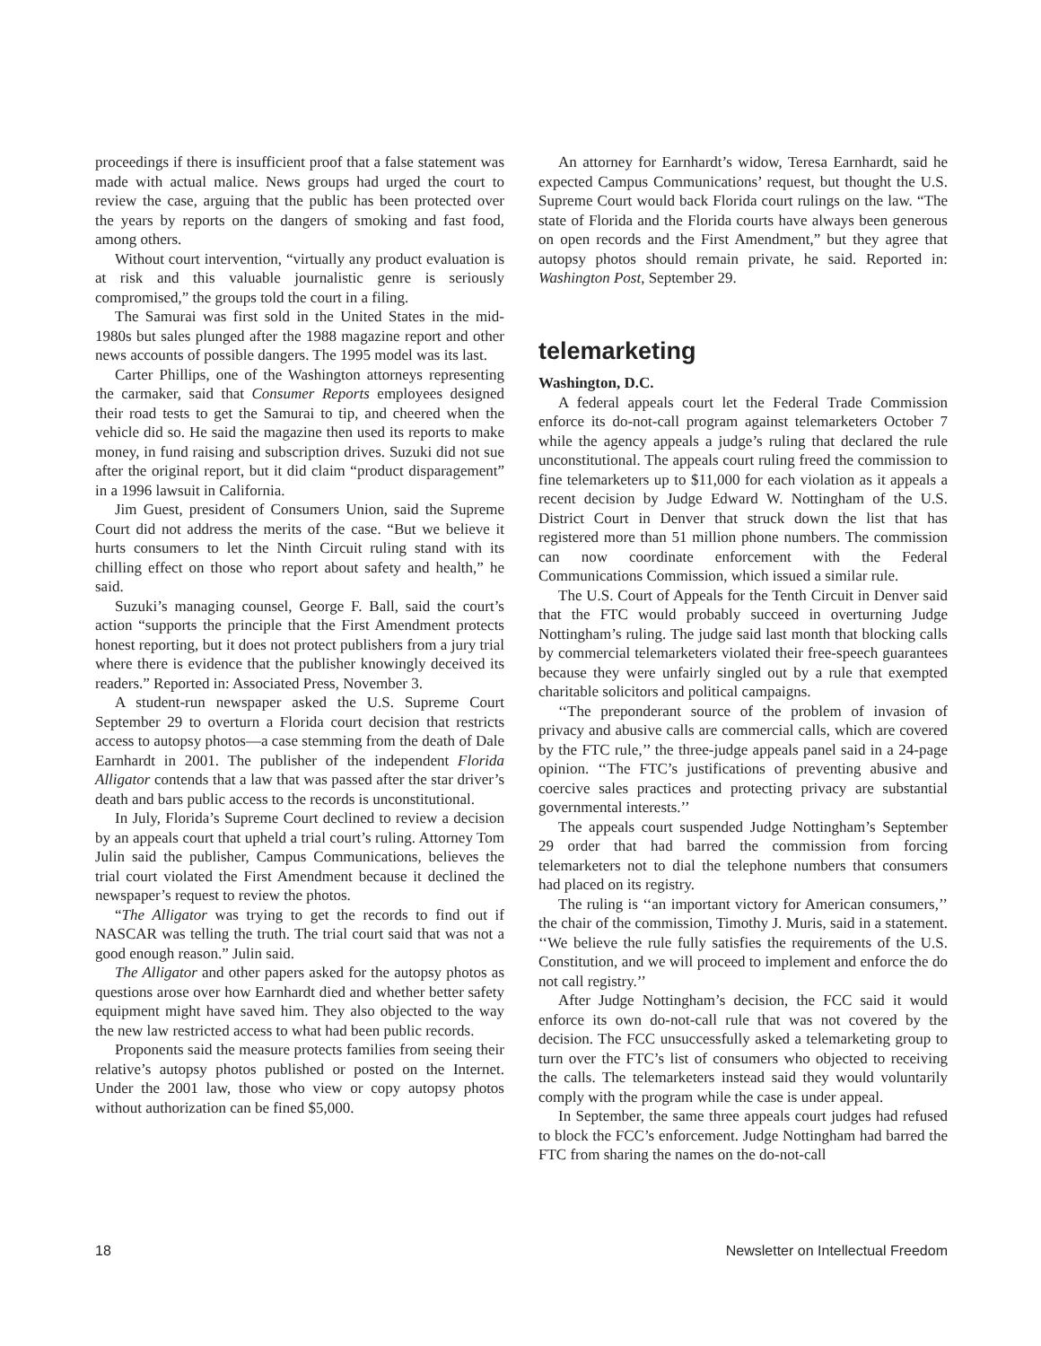proceedings if there is insufficient proof that a false statement was made with actual malice. News groups had urged the court to review the case, arguing that the public has been protected over the years by reports on the dangers of smoking and fast food, among others.
Without court intervention, “virtually any product evaluation is at risk and this valuable journalistic genre is seriously compromised,” the groups told the court in a filing.
The Samurai was first sold in the United States in the mid-1980s but sales plunged after the 1988 magazine report and other news accounts of possible dangers. The 1995 model was its last.
Carter Phillips, one of the Washington attorneys representing the carmaker, said that Consumer Reports employees designed their road tests to get the Samurai to tip, and cheered when the vehicle did so. He said the magazine then used its reports to make money, in fund raising and subscription drives. Suzuki did not sue after the original report, but it did claim “product disparagement” in a 1996 lawsuit in California.
Jim Guest, president of Consumers Union, said the Supreme Court did not address the merits of the case. “But we believe it hurts consumers to let the Ninth Circuit ruling stand with its chilling effect on those who report about safety and health,” he said.
Suzuki’s managing counsel, George F. Ball, said the court’s action “supports the principle that the First Amendment protects honest reporting, but it does not protect publishers from a jury trial where there is evidence that the publisher knowingly deceived its readers.” Reported in: Associated Press, November 3.
A student-run newspaper asked the U.S. Supreme Court September 29 to overturn a Florida court decision that restricts access to autopsy photos—a case stemming from the death of Dale Earnhardt in 2001. The publisher of the independent Florida Alligator contends that a law that was passed after the star driver’s death and bars public access to the records is unconstitutional.
In July, Florida’s Supreme Court declined to review a decision by an appeals court that upheld a trial court’s ruling. Attorney Tom Julin said the publisher, Campus Communications, believes the trial court violated the First Amendment because it declined the newspaper’s request to review the photos.
“The Alligator was trying to get the records to find out if NASCAR was telling the truth. The trial court said that was not a good enough reason.” Julin said.
The Alligator and other papers asked for the autopsy photos as questions arose over how Earnhardt died and whether better safety equipment might have saved him. They also objected to the way the new law restricted access to what had been public records.
Proponents said the measure protects families from seeing their relative’s autopsy photos published or posted on the Internet. Under the 2001 law, those who view or copy autopsy photos without authorization can be fined $5,000.
An attorney for Earnhardt’s widow, Teresa Earnhardt, said he expected Campus Communications’ request, but thought the U.S. Supreme Court would back Florida court rulings on the law. “The state of Florida and the Florida courts have always been generous on open records and the First Amendment,” but they agree that autopsy photos should remain private, he said. Reported in: Washington Post, September 29.
telemarketing
Washington, D.C.
A federal appeals court let the Federal Trade Commission enforce its do-not-call program against telemarketers October 7 while the agency appeals a judge’s ruling that declared the rule unconstitutional. The appeals court ruling freed the commission to fine telemarketers up to $11,000 for each violation as it appeals a recent decision by Judge Edward W. Nottingham of the U.S. District Court in Denver that struck down the list that has registered more than 51 million phone numbers. The commission can now coordinate enforcement with the Federal Communications Commission, which issued a similar rule.
The U.S. Court of Appeals for the Tenth Circuit in Denver said that the FTC would probably succeed in overturning Judge Nottingham’s ruling. The judge said last month that blocking calls by commercial telemarketers violated their free-speech guarantees because they were unfairly singled out by a rule that exempted charitable solicitors and political campaigns.
‘‘The preponderant source of the problem of invasion of privacy and abusive calls are commercial calls, which are covered by the FTC rule,’’ the three-judge appeals panel said in a 24-page opinion. ‘‘The FTC’s justifications of preventing abusive and coercive sales practices and protecting privacy are substantial governmental interests.’’
The appeals court suspended Judge Nottingham’s September 29 order that had barred the commission from forcing telemarketers not to dial the telephone numbers that consumers had placed on its registry.
The ruling is ‘‘an important victory for American consumers,’’ the chair of the commission, Timothy J. Muris, said in a statement. ‘‘We believe the rule fully satisfies the requirements of the U.S. Constitution, and we will proceed to implement and enforce the do not call registry.’’
After Judge Nottingham’s decision, the FCC said it would enforce its own do-not-call rule that was not covered by the decision. The FCC unsuccessfully asked a telemarketing group to turn over the FTC’s list of consumers who objected to receiving the calls. The telemarketers instead said they would voluntarily comply with the program while the case is under appeal.
In September, the same three appeals court judges had refused to block the FCC’s enforcement. Judge Nottingham had barred the FTC from sharing the names on the do-not-call
18 Newsletter on Intellectual Freedom